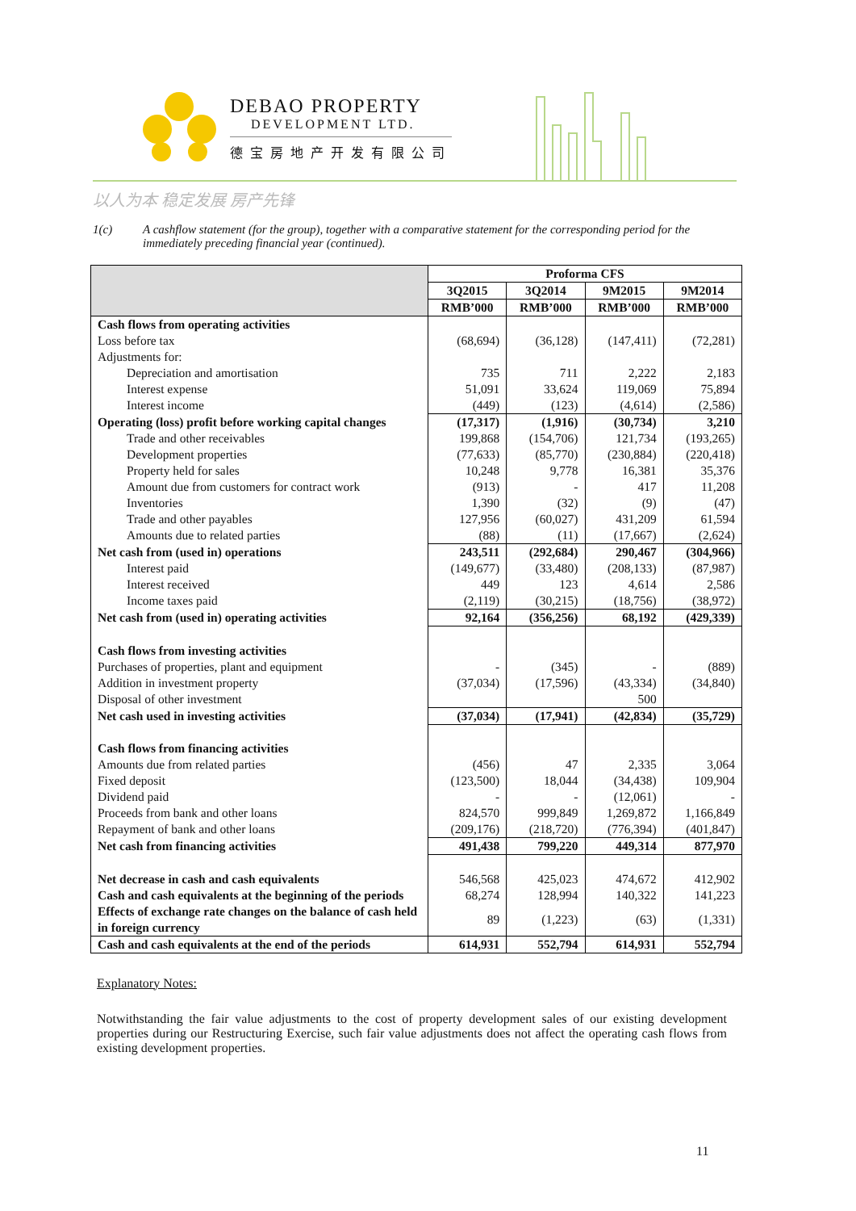DEBAO PROPERTY
DEVELOPMENT LTD.
德宝房地产开发有限公司
以人为本 稳定发展 房产先锋
1(c) A cashflow statement (for the group), together with a comparative statement for the corresponding period for the immediately preceding financial year (continued).
| | Proforma CFS | | | |
| --- | --- | --- | --- | --- |
| | 3Q2015 | 3Q2014 | 9M2015 | 9M2014 |
| | RMB’000 | RMB’000 | RMB’000 | RMB’000 |
| Cash flows from operating activities | | | | |
| Loss before tax | (68,694) | (36,128) | (147,411) | (72,281) |
| Adjustments for: | | | | |
| Depreciation and amortisation | 735 | 711 | 2,222 | 2,183 |
| Interest expense | 51,091 | 33,624 | 119,069 | 75,894 |
| Interest income | (449) | (123) | (4,614) | (2,586) |
| Operating (loss) profit before working capital changes | (17,317) | (1,916) | (30,734) | 3,210 |
| Trade and other receivables | 199,868 | (154,706) | 121,734 | (193,265) |
| Development properties | (77,633) | (85,770) | (230,884) | (220,418) |
| Property held for sales | 10,248 | 9,778 | 16,381 | 35,376 |
| Amount due from customers for contract work | (913) | - | 417 | 11,208 |
| Inventories | 1,390 | (32) | (9) | (47) |
| Trade and other payables | 127,956 | (60,027) | 431,209 | 61,594 |
| Amounts due to related parties | (88) | (11) | (17,667) | (2,624) |
| Net cash from (used in) operations | 243,511 | (292,684) | 290,467 | (304,966) |
| Interest paid | (149,677) | (33,480) | (208,133) | (87,987) |
| Interest received | 449 | 123 | 4,614 | 2,586 |
| Income taxes paid | (2,119) | (30,215) | (18,756) | (38,972) |
| Net cash from (used in) operating activities | 92,164 | (356,256) | 68,192 | (429,339) |
| Cash flows from investing activities | | | | |
| Purchases of properties, plant and equipment | - | (345) | - | (889) |
| Addition in investment property | (37,034) | (17,596) | (43,334) | (34,840) |
| Disposal of other investment | | | 500 | |
| Net cash used in investing activities | (37,034) | (17,941) | (42,834) | (35,729) |
| Cash flows from financing activities | | | | |
| Amounts due from related parties | (456) | 47 | 2,335 | 3,064 |
| Fixed deposit | (123,500) | 18,044 | (34,438) | 109,904 |
| Dividend paid | - | - | (12,061) | - |
| Proceeds from bank and other loans | 824,570 | 999,849 | 1,269,872 | 1,166,849 |
| Repayment of bank and other loans | (209,176) | (218,720) | (776,394) | (401,847) |
| Net cash from financing activities | 491,438 | 799,220 | 449,314 | 877,970 |
| Net decrease in cash and cash equivalents | 546,568 | 425,023 | 474,672 | 412,902 |
| Cash and cash equivalents at the beginning of the periods | 68,274 | 128,994 | 140,322 | 141,223 |
| Effects of exchange rate changes on the balance of cash held in foreign currency | 89 | (1,223) | (63) | (1,331) |
| Cash and cash equivalents at the end of the periods | 614,931 | 552,794 | 614,931 | 552,794 |
Explanatory Notes:
Notwithstanding the fair value adjustments to the cost of property development sales of our existing development properties during our Restructuring Exercise, such fair value adjustments does not affect the operating cash flows from existing development properties.
11